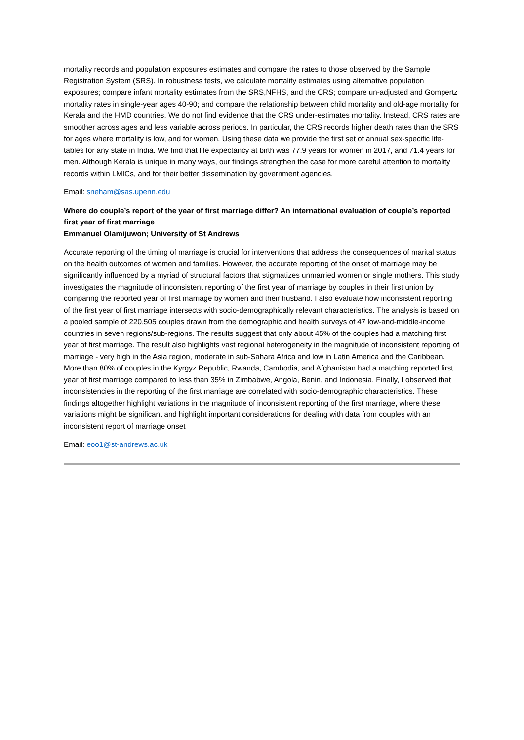mortality records and population exposures estimates and compare the rates to those observed by the Sample Registration System (SRS). In robustness tests, we calculate mortality estimates using alternative population exposures; compare infant mortality estimates from the SRS,NFHS, and the CRS; compare un-adjusted and Gompertz mortality rates in single-year ages 40-90; and compare the relationship between child mortality and old-age mortality for Kerala and the HMD countries. We do not find evidence that the CRS under-estimates mortality. Instead, CRS rates are smoother across ages and less variable across periods. In particular, the CRS records higher death rates than the SRS for ages where mortality is low, and for women. Using these data we provide the first set of annual sex-specific life-tables for any state in India. We find that life expectancy at birth was 77.9 years for women in 2017, and 71.4 years for men. Although Kerala is unique in many ways, our findings strengthen the case for more careful attention to mortality records within LMICs, and for their better dissemination by government agencies.
Email: sneham@sas.upenn.edu
Where do couple’s report of the year of first marriage differ? An international evaluation of couple’s reported first year of first marriage
Emmanuel Olamijuwon; University of St Andrews
Accurate reporting of the timing of marriage is crucial for interventions that address the consequences of marital status on the health outcomes of women and families. However, the accurate reporting of the onset of marriage may be significantly influenced by a myriad of structural factors that stigmatizes unmarried women or single mothers. This study investigates the magnitude of inconsistent reporting of the first year of marriage by couples in their first union by comparing the reported year of first marriage by women and their husband. I also evaluate how inconsistent reporting of the first year of first marriage intersects with socio-demographically relevant characteristics. The analysis is based on a pooled sample of 220,505 couples drawn from the demographic and health surveys of 47 low-and-middle-income countries in seven regions/sub-regions. The results suggest that only about 45% of the couples had a matching first year of first marriage. The result also highlights vast regional heterogeneity in the magnitude of inconsistent reporting of marriage - very high in the Asia region, moderate in sub-Sahara Africa and low in Latin America and the Caribbean. More than 80% of couples in the Kyrgyz Republic, Rwanda, Cambodia, and Afghanistan had a matching reported first year of first marriage compared to less than 35% in Zimbabwe, Angola, Benin, and Indonesia. Finally, I observed that inconsistencies in the reporting of the first marriage are correlated with socio-demographic characteristics. These findings altogether highlight variations in the magnitude of inconsistent reporting of the first marriage, where these variations might be significant and highlight important considerations for dealing with data from couples with an inconsistent report of marriage onset
Email: eoo1@st-andrews.ac.uk